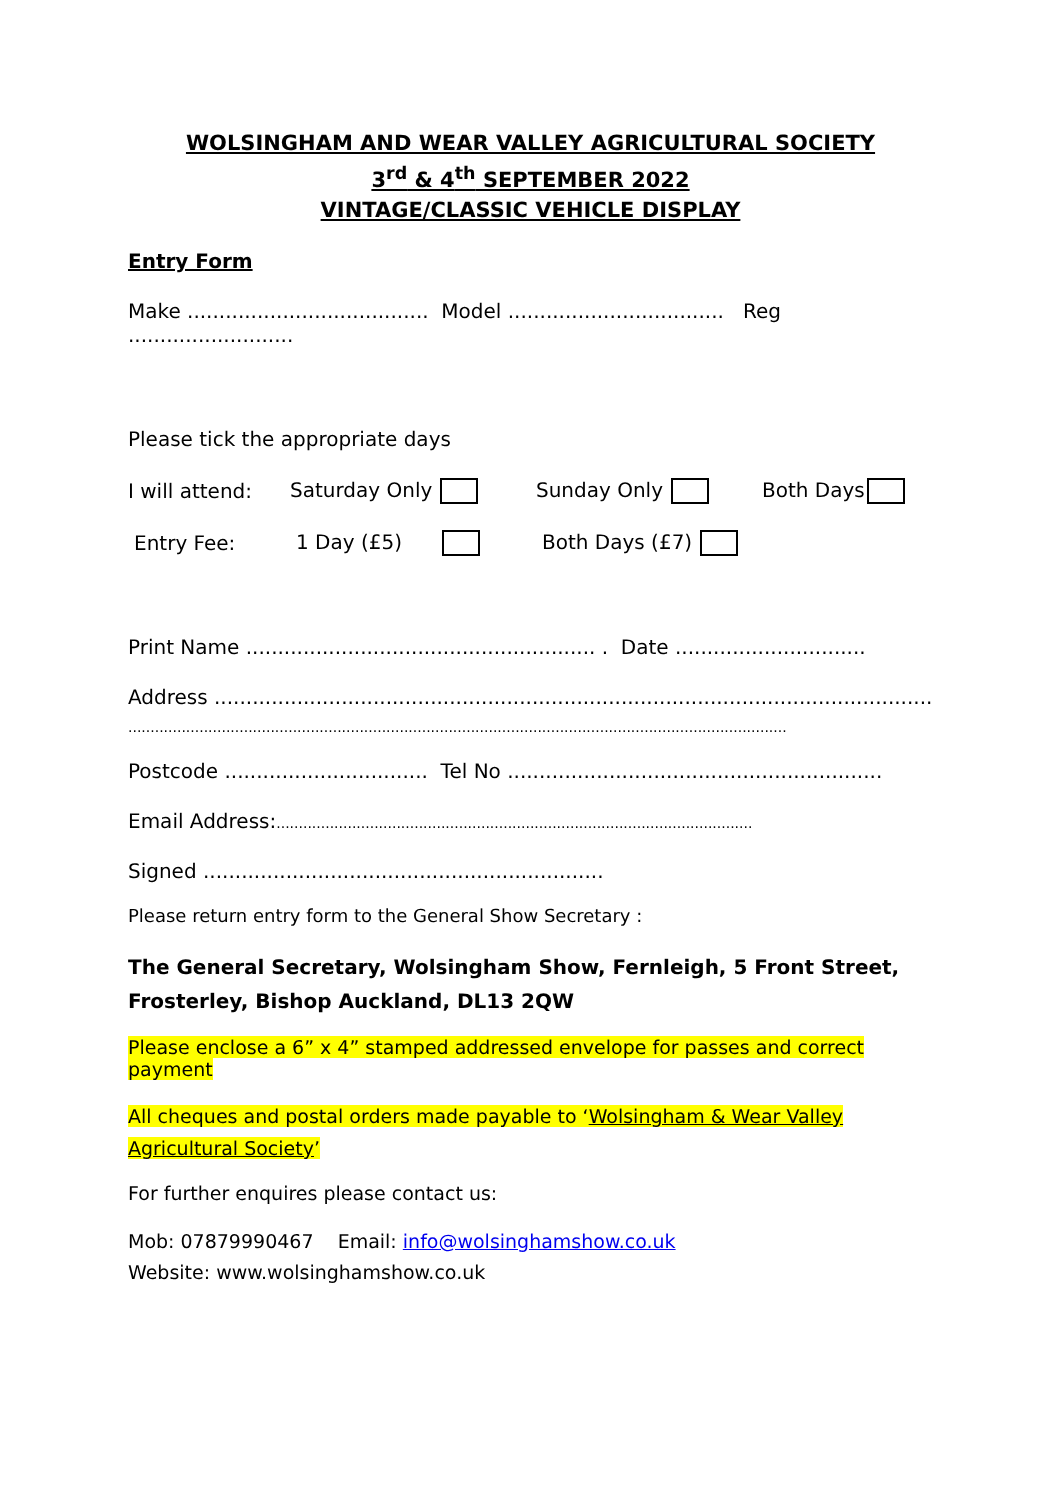WOLSINGHAM AND WEAR VALLEY AGRICULTURAL SOCIETY
3<sup>rd</sup> & 4<sup>th</sup> SEPTEMBER 2022
VINTAGE/CLASSIC VEHICLE DISPLAY
Entry Form
Make ...................................... Model .................................. Reg ..........................
Please tick the appropriate days
I will attend: Saturday Only Sunday Only Both Days
Entry Fee: 1 Day (£5) Both Days (£7)
Print Name ....................................................... . Date ..............................
Address .................................................................................................................
....................................................................................................................................................
Postcode ................................ Tel No ...........................................................
Email Address:...........................................................................................................
Signed ...............................................................
Please return entry form to the General Show Secretary :
The General Secretary, Wolsingham Show, Fernleigh, 5 Front Street,
Frosterley, Bishop Auckland, DL13 2QW
Please enclose a 6” x 4” stamped addressed envelope for passes and correct payment
All cheques and postal orders made payable to ‘Wolsingham & Wear Valley Agricultural Society’
For further enquires please contact us:
Mob: 07879990467 Email: info@wolsinghamshow.co.uk
Website: www.wolsinghamshow.co.uk